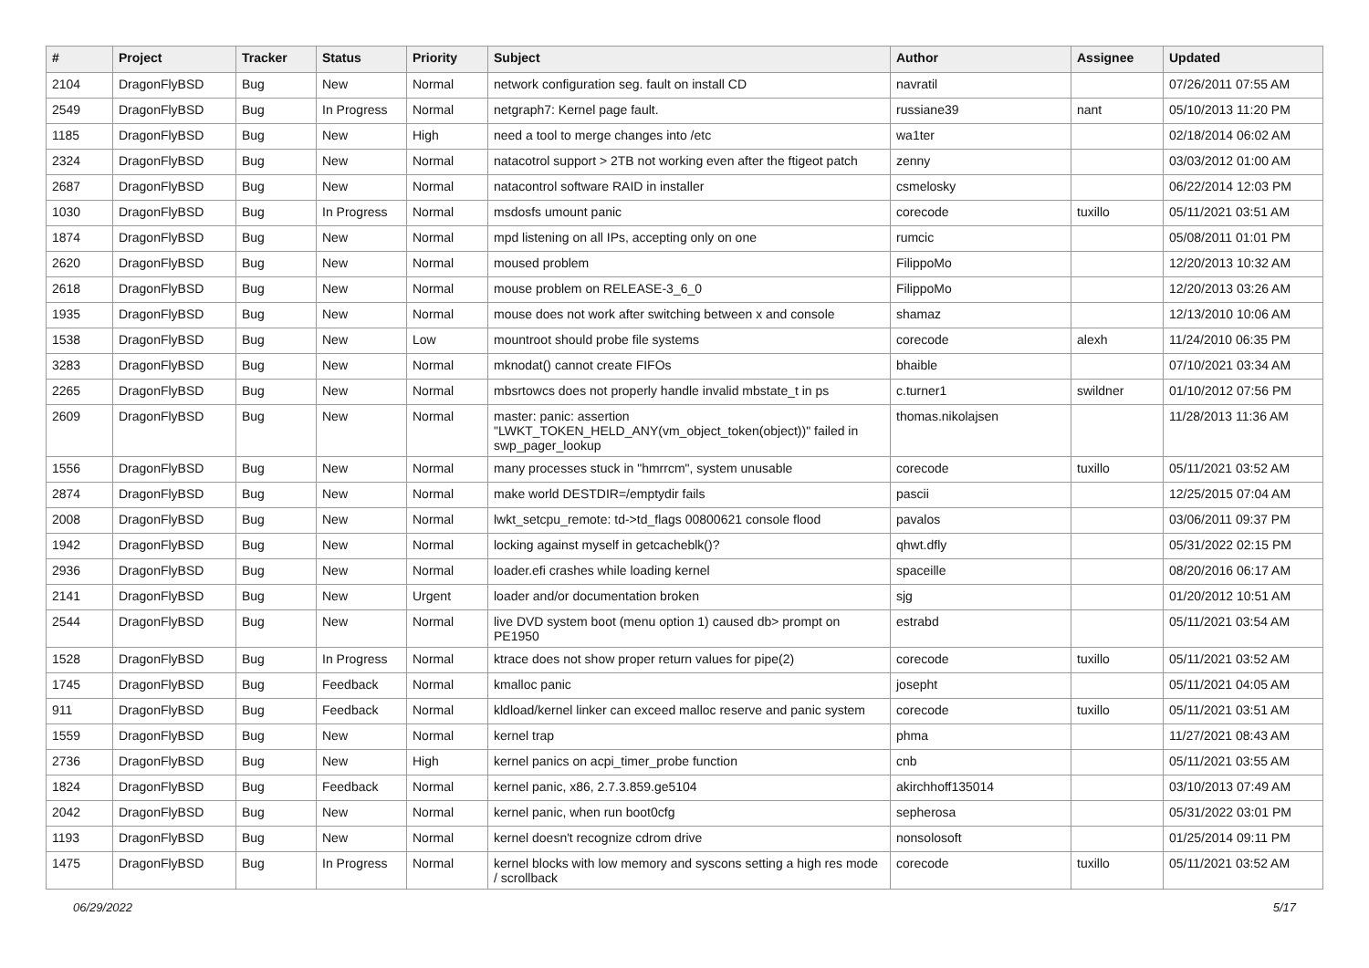| # | Project | Tracker | Status | Priority | Subject | Author | Assignee | Updated |
| --- | --- | --- | --- | --- | --- | --- | --- | --- |
| 2104 | DragonFlyBSD | Bug | New | Normal | network configuration seg. fault on install CD | navratil | | 07/26/2011 07:55 AM |
| 2549 | DragonFlyBSD | Bug | In Progress | Normal | netgraph7: Kernel page fault. | russiane39 | nant | 05/10/2013 11:20 PM |
| 1185 | DragonFlyBSD | Bug | New | High | need a tool to merge changes into /etc | wa1ter | | 02/18/2014 06:02 AM |
| 2324 | DragonFlyBSD | Bug | New | Normal | natacotrol support > 2TB not working even after the ftigeot patch | zenny | | 03/03/2012 01:00 AM |
| 2687 | DragonFlyBSD | Bug | New | Normal | natacontrol software RAID in installer | csmelosky | | 06/22/2014 12:03 PM |
| 1030 | DragonFlyBSD | Bug | In Progress | Normal | msdosfs umount panic | corecode | tuxillo | 05/11/2021 03:51 AM |
| 1874 | DragonFlyBSD | Bug | New | Normal | mpd listening on all IPs, accepting only on one | rumcic | | 05/08/2011 01:01 PM |
| 2620 | DragonFlyBSD | Bug | New | Normal | moused problem | FilippoMo | | 12/20/2013 10:32 AM |
| 2618 | DragonFlyBSD | Bug | New | Normal | mouse problem on RELEASE-3_6_0 | FilippoMo | | 12/20/2013 03:26 AM |
| 1935 | DragonFlyBSD | Bug | New | Normal | mouse does not work after switching between x and console | shamaz | | 12/13/2010 10:06 AM |
| 1538 | DragonFlyBSD | Bug | New | Low | mountroot should probe file systems | corecode | alexh | 11/24/2010 06:35 PM |
| 3283 | DragonFlyBSD | Bug | New | Normal | mknodat() cannot create FIFOs | bhaible | | 07/10/2021 03:34 AM |
| 2265 | DragonFlyBSD | Bug | New | Normal | mbsrtowcs does not properly handle invalid mbstate_t in ps | c.turner1 | swildner | 01/10/2012 07:56 PM |
| 2609 | DragonFlyBSD | Bug | New | Normal | master: panic: assertion "LWKT_TOKEN_HELD_ANY(vm_object_token(object))" failed in swp_pager_lookup | thomas.nikolajsen | | 11/28/2013 11:36 AM |
| 1556 | DragonFlyBSD | Bug | New | Normal | many processes stuck in "hmrrcm", system unusable | corecode | tuxillo | 05/11/2021 03:52 AM |
| 2874 | DragonFlyBSD | Bug | New | Normal | make world DESTDIR=/emptydir fails | pascii | | 12/25/2015 07:04 AM |
| 2008 | DragonFlyBSD | Bug | New | Normal | lwkt_setcpu_remote: td->td_flags 00800621 console flood | pavalos | | 03/06/2011 09:37 PM |
| 1942 | DragonFlyBSD | Bug | New | Normal | locking against myself in getcacheblk()? | qhwt.dfly | | 05/31/2022 02:15 PM |
| 2936 | DragonFlyBSD | Bug | New | Normal | loader.efi crashes while loading kernel | spaceille | | 08/20/2016 06:17 AM |
| 2141 | DragonFlyBSD | Bug | New | Urgent | loader and/or documentation broken | sjg | | 01/20/2012 10:51 AM |
| 2544 | DragonFlyBSD | Bug | New | Normal | live DVD system boot (menu option 1) caused db> prompt on PE1950 | estrabd | | 05/11/2021 03:54 AM |
| 1528 | DragonFlyBSD | Bug | In Progress | Normal | ktrace does not show proper return values for pipe(2) | corecode | tuxillo | 05/11/2021 03:52 AM |
| 1745 | DragonFlyBSD | Bug | Feedback | Normal | kmalloc panic | josepht | | 05/11/2021 04:05 AM |
| 911 | DragonFlyBSD | Bug | Feedback | Normal | kldload/kernel linker can exceed malloc reserve and panic system | corecode | tuxillo | 05/11/2021 03:51 AM |
| 1559 | DragonFlyBSD | Bug | New | Normal | kernel trap | phma | | 11/27/2021 08:43 AM |
| 2736 | DragonFlyBSD | Bug | New | High | kernel panics on acpi_timer_probe function | cnb | | 05/11/2021 03:55 AM |
| 1824 | DragonFlyBSD | Bug | Feedback | Normal | kernel panic, x86, 2.7.3.859.ge5104 | akirchhoff135014 | | 03/10/2013 07:49 AM |
| 2042 | DragonFlyBSD | Bug | New | Normal | kernel panic, when run boot0cfg | sepherosa | | 05/31/2022 03:01 PM |
| 1193 | DragonFlyBSD | Bug | New | Normal | kernel doesn't recognize cdrom drive | nonsolosoft | | 01/25/2014 09:11 PM |
| 1475 | DragonFlyBSD | Bug | In Progress | Normal | kernel blocks with low memory and syscons setting a high res mode / scrollback | corecode | tuxillo | 05/11/2021 03:52 AM |
06/29/2022 5/17